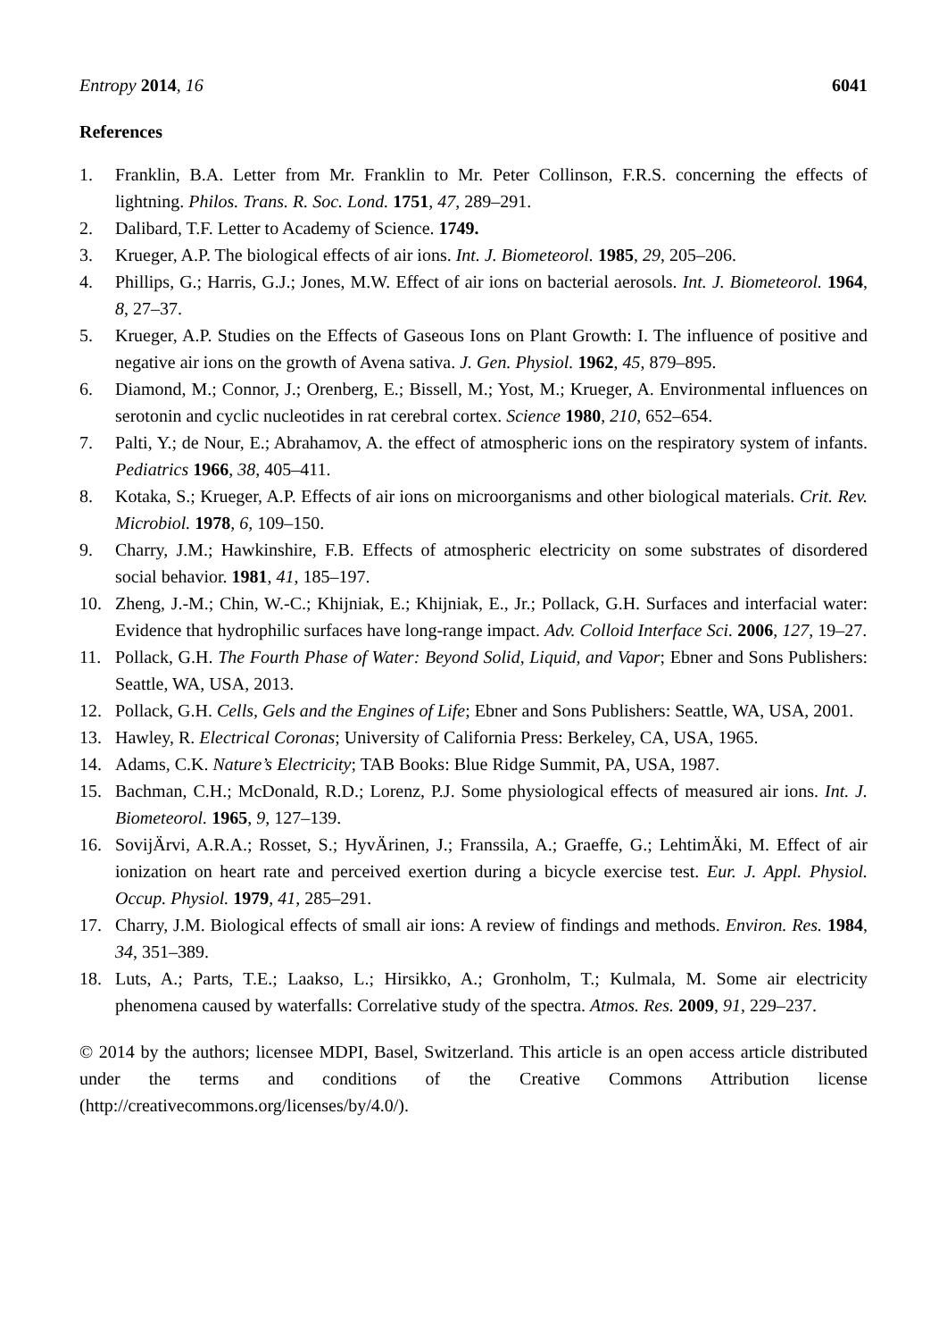Entropy 2014, 16 6041
References
1. Franklin, B.A. Letter from Mr. Franklin to Mr. Peter Collinson, F.R.S. concerning the effects of lightning. Philos. Trans. R. Soc. Lond. 1751, 47, 289–291.
2. Dalibard, T.F. Letter to Academy of Science. 1749.
3. Krueger, A.P. The biological effects of air ions. Int. J. Biometeorol. 1985, 29, 205–206.
4. Phillips, G.; Harris, G.J.; Jones, M.W. Effect of air ions on bacterial aerosols. Int. J. Biometeorol. 1964, 8, 27–37.
5. Krueger, A.P. Studies on the Effects of Gaseous Ions on Plant Growth: I. The influence of positive and negative air ions on the growth of Avena sativa. J. Gen. Physiol. 1962, 45, 879–895.
6. Diamond, M.; Connor, J.; Orenberg, E.; Bissell, M.; Yost, M.; Krueger, A. Environmental influences on serotonin and cyclic nucleotides in rat cerebral cortex. Science 1980, 210, 652–654.
7. Palti, Y.; de Nour, E.; Abrahamov, A. the effect of atmospheric ions on the respiratory system of infants. Pediatrics 1966, 38, 405–411.
8. Kotaka, S.; Krueger, A.P. Effects of air ions on microorganisms and other biological materials. Crit. Rev. Microbiol. 1978, 6, 109–150.
9. Charry, J.M.; Hawkinshire, F.B. Effects of atmospheric electricity on some substrates of disordered social behavior. 1981, 41, 185–197.
10. Zheng, J.-M.; Chin, W.-C.; Khijniak, E.; Khijniak, E., Jr.; Pollack, G.H. Surfaces and interfacial water: Evidence that hydrophilic surfaces have long-range impact. Adv. Colloid Interface Sci. 2006, 127, 19–27.
11. Pollack, G.H. The Fourth Phase of Water: Beyond Solid, Liquid, and Vapor; Ebner and Sons Publishers: Seattle, WA, USA, 2013.
12. Pollack, G.H. Cells, Gels and the Engines of Life; Ebner and Sons Publishers: Seattle, WA, USA, 2001.
13. Hawley, R. Electrical Coronas; University of California Press: Berkeley, CA, USA, 1965.
14. Adams, C.K. Nature’s Electricity; TAB Books: Blue Ridge Summit, PA, USA, 1987.
15. Bachman, C.H.; McDonald, R.D.; Lorenz, P.J. Some physiological effects of measured air ions. Int. J. Biometeorol. 1965, 9, 127–139.
16. SovijÄrvi, A.R.A.; Rosset, S.; HyvÄrinen, J.; Franssila, A.; Graeffe, G.; LehtimÄki, M. Effect of air ionization on heart rate and perceived exertion during a bicycle exercise test. Eur. J. Appl. Physiol. Occup. Physiol. 1979, 41, 285–291.
17. Charry, J.M. Biological effects of small air ions: A review of findings and methods. Environ. Res. 1984, 34, 351–389.
18. Luts, A.; Parts, T.E.; Laakso, L.; Hirsikko, A.; Gronholm, T.; Kulmala, M. Some air electricity phenomena caused by waterfalls: Correlative study of the spectra. Atmos. Res. 2009, 91, 229–237.
© 2014 by the authors; licensee MDPI, Basel, Switzerland. This article is an open access article distributed under the terms and conditions of the Creative Commons Attribution license (http://creativecommons.org/licenses/by/4.0/).